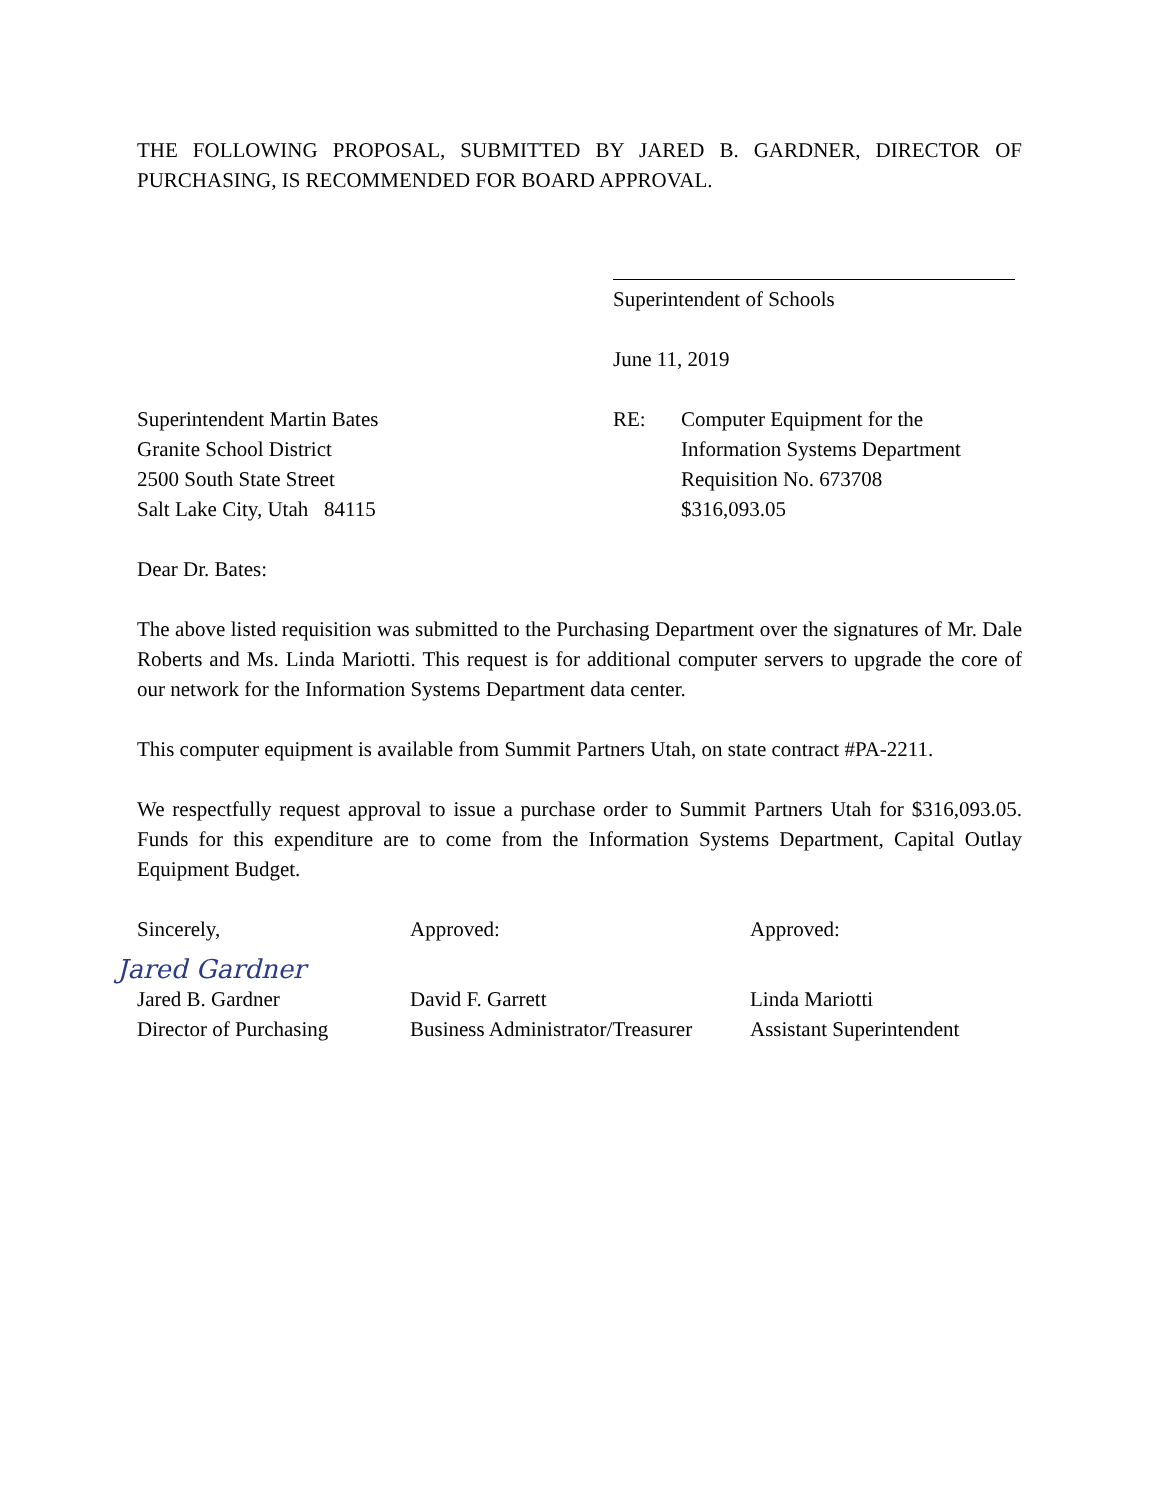THE FOLLOWING PROPOSAL, SUBMITTED BY JARED B. GARDNER, DIRECTOR OF PURCHASING, IS RECOMMENDED FOR BOARD APPROVAL.
Superintendent of Schools
June 11, 2019
Superintendent Martin Bates
Granite School District
2500 South State Street
Salt Lake City, Utah 84115
RE: Computer Equipment for the
Information Systems Department
Requisition No. 673708
$316,093.05
Dear Dr. Bates:
The above listed requisition was submitted to the Purchasing Department over the signatures of Mr. Dale Roberts and Ms. Linda Mariotti. This request is for additional computer servers to upgrade the core of our network for the Information Systems Department data center.
This computer equipment is available from Summit Partners Utah, on state contract #PA-2211.
We respectfully request approval to issue a purchase order to Summit Partners Utah for $316,093.05. Funds for this expenditure are to come from the Information Systems Department, Capital Outlay Equipment Budget.
Sincerely,
Jared Gardner
Jared B. Gardner
Director of Purchasing
Approved:
David F. Garrett
Business Administrator/Treasurer
Approved:
Linda Mariotti
Assistant Superintendent